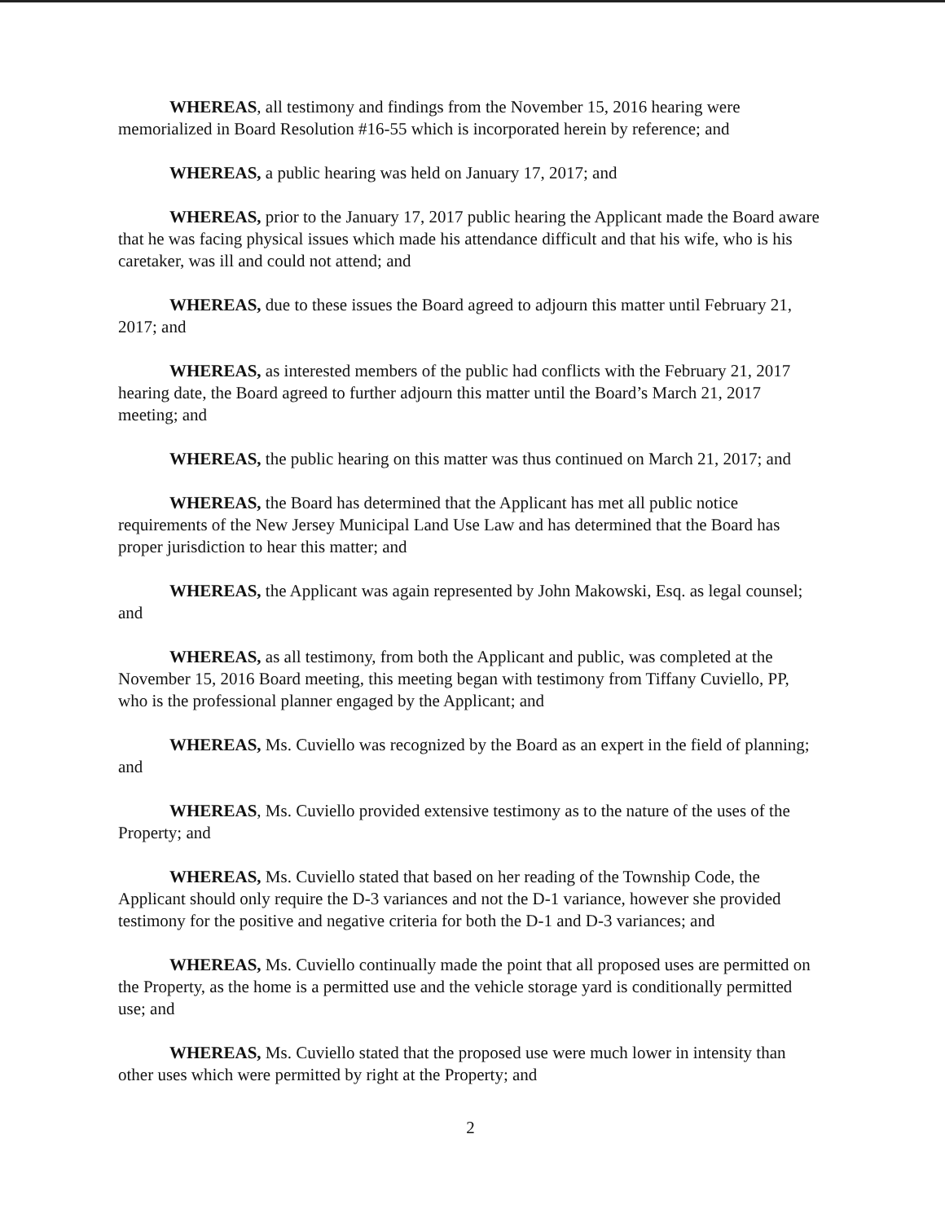WHEREAS, all testimony and findings from the November 15, 2016 hearing were memorialized in Board Resolution #16-55 which is incorporated herein by reference; and
WHEREAS, a public hearing was held on January 17, 2017; and
WHEREAS, prior to the January 17, 2017 public hearing the Applicant made the Board aware that he was facing physical issues which made his attendance difficult and that his wife, who is his caretaker, was ill and could not attend; and
WHEREAS, due to these issues the Board agreed to adjourn this matter until February 21, 2017; and
WHEREAS, as interested members of the public had conflicts with the February 21, 2017 hearing date, the Board agreed to further adjourn this matter until the Board’s March 21, 2017 meeting; and
WHEREAS, the public hearing on this matter was thus continued on March 21, 2017; and
WHEREAS, the Board has determined that the Applicant has met all public notice requirements of the New Jersey Municipal Land Use Law and has determined that the Board has proper jurisdiction to hear this matter; and
WHEREAS, the Applicant was again represented by John Makowski, Esq. as legal counsel; and
WHEREAS, as all testimony, from both the Applicant and public, was completed at the November 15, 2016 Board meeting, this meeting began with testimony from Tiffany Cuviello, PP, who is the professional planner engaged by the Applicant; and
WHEREAS, Ms. Cuviello was recognized by the Board as an expert in the field of planning; and
WHEREAS, Ms. Cuviello provided extensive testimony as to the nature of the uses of the Property; and
WHEREAS, Ms. Cuviello stated that based on her reading of the Township Code, the Applicant should only require the D-3 variances and not the D-1 variance, however she provided testimony for the positive and negative criteria for both the D-1 and D-3 variances; and
WHEREAS, Ms. Cuviello continually made the point that all proposed uses are permitted on the Property, as the home is a permitted use and the vehicle storage yard is conditionally permitted use; and
WHEREAS, Ms. Cuviello stated that the proposed use were much lower in intensity than other uses which were permitted by right at the Property; and
2